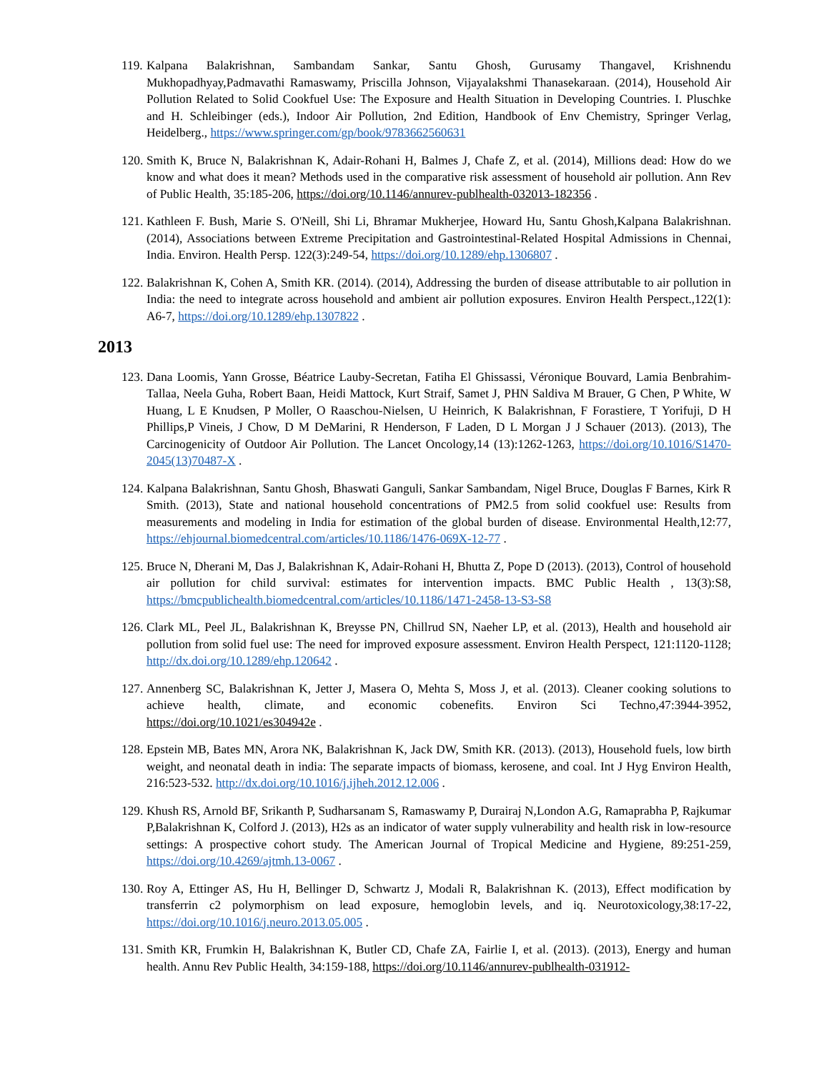119. Kalpana Balakrishnan, Sambandam Sankar, Santu Ghosh, Gurusamy Thangavel, Krishnendu Mukhopadhyay,Padmavathi Ramaswamy, Priscilla Johnson, Vijayalakshmi Thanasekaraan. (2014), Household Air Pollution Related to Solid Cookfuel Use: The Exposure and Health Situation in Developing Countries. I. Pluschke and H. Schleibinger (eds.), Indoor Air Pollution, 2nd Edition, Handbook of Env Chemistry, Springer Verlag, Heidelberg., https://www.springer.com/gp/book/9783662560631
120. Smith K, Bruce N, Balakrishnan K, Adair-Rohani H, Balmes J, Chafe Z, et al. (2014), Millions dead: How do we know and what does it mean? Methods used in the comparative risk assessment of household air pollution. Ann Rev of Public Health, 35:185-206, https://doi.org/10.1146/annurev-publhealth-032013-182356 .
121. Kathleen F. Bush, Marie S. O'Neill, Shi Li, Bhramar Mukherjee, Howard Hu, Santu Ghosh,Kalpana Balakrishnan. (2014), Associations between Extreme Precipitation and Gastrointestinal-Related Hospital Admissions in Chennai, India. Environ. Health Persp. 122(3):249-54, https://doi.org/10.1289/ehp.1306807 .
122. Balakrishnan K, Cohen A, Smith KR. (2014). (2014), Addressing the burden of disease attributable to air pollution in India: the need to integrate across household and ambient air pollution exposures. Environ Health Perspect.,122(1): A6-7, https://doi.org/10.1289/ehp.1307822 .
2013
123. Dana Loomis, Yann Grosse, Béatrice Lauby-Secretan, Fatiha El Ghissassi, Véronique Bouvard, Lamia Benbrahim-Tallaa, Neela Guha, Robert Baan, Heidi Mattock, Kurt Straif, Samet J, PHN Saldiva M Brauer, G Chen, P White, W Huang, L E Knudsen, P Moller, O Raaschou-Nielsen, U Heinrich, K Balakrishnan, F Forastiere, T Yorifuji, D H Phillips,P Vineis, J Chow, D M DeMarini, R Henderson, F Laden, D L Morgan J J Schauer (2013). (2013), The Carcinogenicity of Outdoor Air Pollution. The Lancet Oncology,14 (13):1262-1263, https://doi.org/10.1016/S1470-2045(13)70487-X .
124. Kalpana Balakrishnan, Santu Ghosh, Bhaswati Ganguli, Sankar Sambandam, Nigel Bruce, Douglas F Barnes, Kirk R Smith. (2013), State and national household concentrations of PM2.5 from solid cookfuel use: Results from measurements and modeling in India for estimation of the global burden of disease. Environmental Health,12:77, https://ehjournal.biomedcentral.com/articles/10.1186/1476-069X-12-77 .
125. Bruce N, Dherani M, Das J, Balakrishnan K, Adair-Rohani H, Bhutta Z, Pope D (2013). (2013), Control of household air pollution for child survival: estimates for intervention impacts. BMC Public Health , 13(3):S8, https://bmcpublichealth.biomedcentral.com/articles/10.1186/1471-2458-13-S3-S8
126. Clark ML, Peel JL, Balakrishnan K, Breysse PN, Chillrud SN, Naeher LP, et al. (2013), Health and household air pollution from solid fuel use: The need for improved exposure assessment. Environ Health Perspect, 121:1120-1128; http://dx.doi.org/10.1289/ehp.120642 .
127. Annenberg SC, Balakrishnan K, Jetter J, Masera O, Mehta S, Moss J, et al. (2013). Cleaner cooking solutions to achieve health, climate, and economic cobenefits. Environ Sci Techno,47:3944-3952, https://doi.org/10.1021/es304942e .
128. Epstein MB, Bates MN, Arora NK, Balakrishnan K, Jack DW, Smith KR. (2013). (2013), Household fuels, low birth weight, and neonatal death in india: The separate impacts of biomass, kerosene, and coal. Int J Hyg Environ Health, 216:523-532. http://dx.doi.org/10.1016/j.ijheh.2012.12.006 .
129. Khush RS, Arnold BF, Srikanth P, Sudharsanam S, Ramaswamy P, Durairaj N,London A.G, Ramaprabha P, Rajkumar P,Balakrishnan K, Colford J. (2013), H2s as an indicator of water supply vulnerability and health risk in low-resource settings: A prospective cohort study. The American Journal of Tropical Medicine and Hygiene, 89:251-259, https://doi.org/10.4269/ajtmh.13-0067 .
130. Roy A, Ettinger AS, Hu H, Bellinger D, Schwartz J, Modali R, Balakrishnan K. (2013), Effect modification by transferrin c2 polymorphism on lead exposure, hemoglobin levels, and iq. Neurotoxicology,38:17-22, https://doi.org/10.1016/j.neuro.2013.05.005 .
131. Smith KR, Frumkin H, Balakrishnan K, Butler CD, Chafe ZA, Fairlie I, et al. (2013). (2013), Energy and human health. Annu Rev Public Health, 34:159-188, https://doi.org/10.1146/annurev-publhealth-031912-